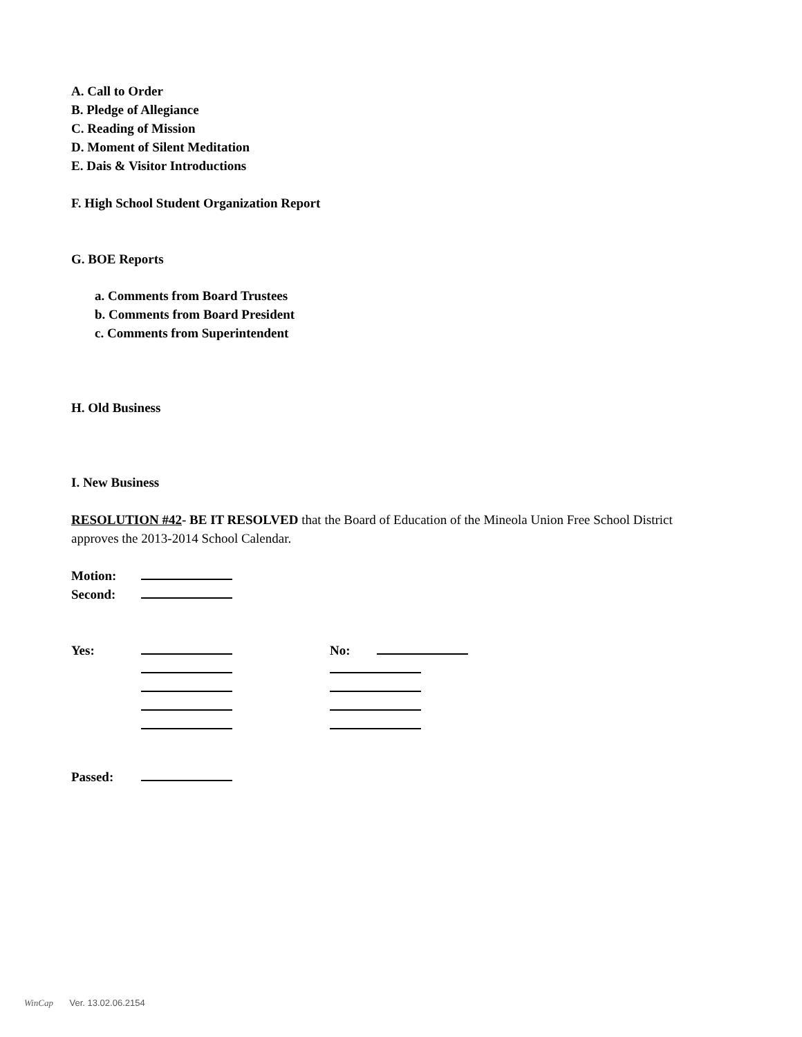A. Call to Order
B. Pledge of Allegiance
C. Reading of Mission
D. Moment of Silent Meditation
E. Dais & Visitor Introductions
F. High School Student Organization Report
G. BOE Reports
a. Comments from Board Trustees
b. Comments from Board President
c. Comments from Superintendent
H. Old Business
I. New Business
RESOLUTION #42- BE IT RESOLVED that the Board of Education of the Mineola Union Free School District approves the 2013-2014 School Calendar.
Motion:
Second:
Yes: No:
Passed:
WinCap Ver. 13.02.06.2154